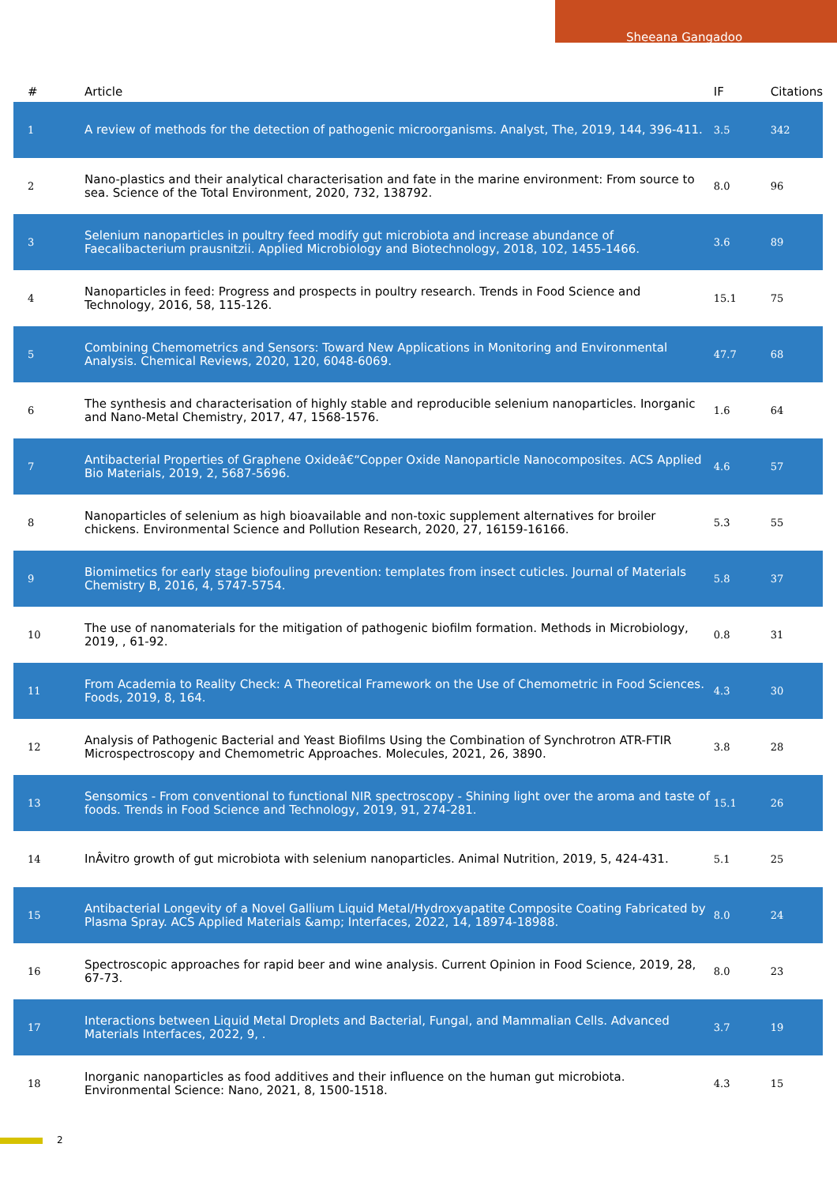Sheeana Gangadoo
| # | Article | IF | Citations |
| --- | --- | --- | --- |
| 1 | A review of methods for the detection of pathogenic microorganisms. Analyst, The, 2019, 144, 396-411. | 3.5 | 342 |
| 2 | Nano-plastics and their analytical characterisation and fate in the marine environment: From source to sea. Science of the Total Environment, 2020, 732, 138792. | 8.0 | 96 |
| 3 | Selenium nanoparticles in poultry feed modify gut microbiota and increase abundance of Faecalibacterium prausnitzii. Applied Microbiology and Biotechnology, 2018, 102, 1455-1466. | 3.6 | 89 |
| 4 | Nanoparticles in feed: Progress and prospects in poultry research. Trends in Food Science and Technology, 2016, 58, 115-126. | 15.1 | 75 |
| 5 | Combining Chemometrics and Sensors: Toward New Applications in Monitoring and Environmental Analysis. Chemical Reviews, 2020, 120, 6048-6069. | 47.7 | 68 |
| 6 | The synthesis and characterisation of highly stable and reproducible selenium nanoparticles. Inorganic and Nano-Metal Chemistry, 2017, 47, 1568-1576. | 1.6 | 64 |
| 7 | Antibacterial Properties of Graphene Oxideâ€“Copper Oxide Nanoparticle Nanocomposites. ACS Applied Bio Materials, 2019, 2, 5687-5696. | 4.6 | 57 |
| 8 | Nanoparticles of selenium as high bioavailable and non-toxic supplement alternatives for broiler chickens. Environmental Science and Pollution Research, 2020, 27, 16159-16166. | 5.3 | 55 |
| 9 | Biomimetics for early stage biofouling prevention: templates from insect cuticles. Journal of Materials Chemistry B, 2016, 4, 5747-5754. | 5.8 | 37 |
| 10 | The use of nanomaterials for the mitigation of pathogenic biofilm formation. Methods in Microbiology, 2019, , 61-92. | 0.8 | 31 |
| 11 | From Academia to Reality Check: A Theoretical Framework on the Use of Chemometric in Food Sciences. Foods, 2019, 8, 164. | 4.3 | 30 |
| 12 | Analysis of Pathogenic Bacterial and Yeast Biofilms Using the Combination of Synchrotron ATR-FTIR Microspectroscopy and Chemometric Approaches. Molecules, 2021, 26, 3890. | 3.8 | 28 |
| 13 | Sensomics - From conventional to functional NIR spectroscopy - Shining light over the aroma and taste of foods. Trends in Food Science and Technology, 2019, 91, 274-281. | 15.1 | 26 |
| 14 | InÂvitro growth of gut microbiota with selenium nanoparticles. Animal Nutrition, 2019, 5, 424-431. | 5.1 | 25 |
| 15 | Antibacterial Longevity of a Novel Gallium Liquid Metal/Hydroxyapatite Composite Coating Fabricated by Plasma Spray. ACS Applied Materials &amp; Interfaces, 2022, 14, 18974-18988. | 8.0 | 24 |
| 16 | Spectroscopic approaches for rapid beer and wine analysis. Current Opinion in Food Science, 2019, 28, 67-73. | 8.0 | 23 |
| 17 | Interactions between Liquid Metal Droplets and Bacterial, Fungal, and Mammalian Cells. Advanced Materials Interfaces, 2022, 9, . | 3.7 | 19 |
| 18 | Inorganic nanoparticles as food additives and their influence on the human gut microbiota. Environmental Science: Nano, 2021, 8, 1500-1518. | 4.3 | 15 |
2